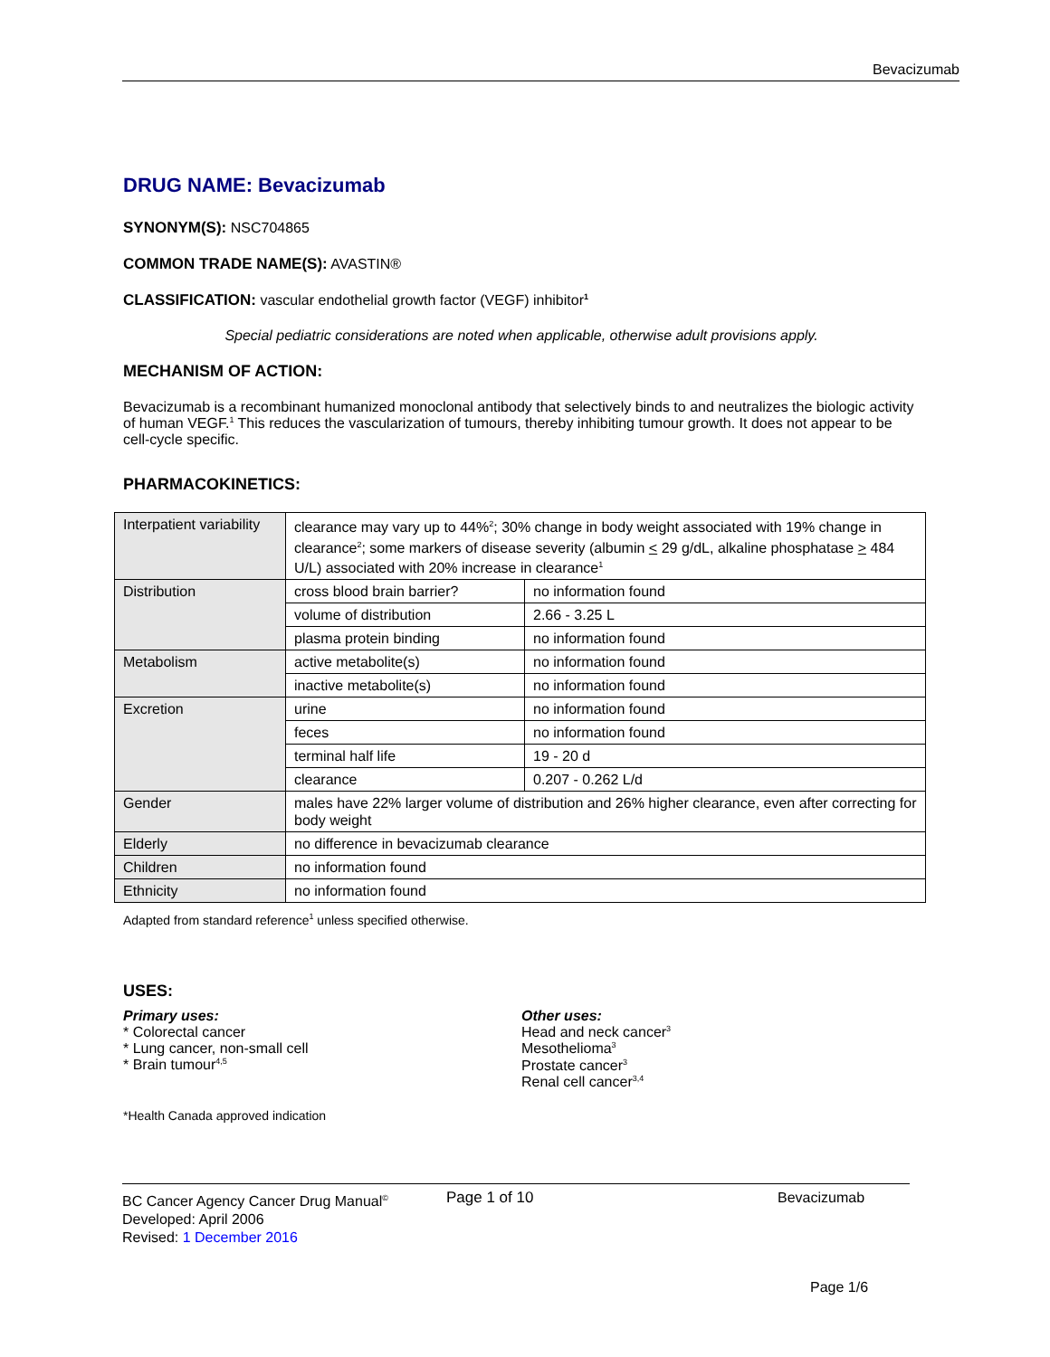Bevacizumab
DRUG NAME: Bevacizumab
SYNONYM(S): NSC704865
COMMON TRADE NAME(S): AVASTIN®
CLASSIFICATION: vascular endothelial growth factor (VEGF) inhibitor<sup>1</sup>
Special pediatric considerations are noted when applicable, otherwise adult provisions apply.
MECHANISM OF ACTION:
Bevacizumab is a recombinant humanized monoclonal antibody that selectively binds to and neutralizes the biologic activity of human VEGF.<sup>1</sup> This reduces the vascularization of tumours, thereby inhibiting tumour growth. It does not appear to be cell-cycle specific.
PHARMACOKINETICS:
| Interpatient variability | clearance may vary up to 44%<sup>2</sup>; 30% change in body weight associated with 19% change in clearance<sup>2</sup>; some markers of disease severity (albumin < 29 g/dL, alkaline phosphatase > 484 U/L) associated with 20% increase in clearance<sup>1</sup> | |
| Distribution | cross blood brain barrier? | no information found |
| | volume of distribution | 2.66 - 3.25 L |
| | plasma protein binding | no information found |
| Metabolism | active metabolite(s) | no information found |
| | inactive metabolite(s) | no information found |
| Excretion | urine | no information found |
| | feces | no information found |
| | terminal half life | 19 - 20 d |
| | clearance | 0.207 - 0.262 L/d |
| Gender | males have 22% larger volume of distribution and 26% higher clearance, even after correcting for body weight | |
| Elderly | no difference in bevacizumab clearance | |
| Children | no information found | |
| Ethnicity | no information found | |
Adapted from standard reference<sup>1</sup> unless specified otherwise.
USES:
Primary uses:
* Colorectal cancer
* Lung cancer, non-small cell
* Brain tumour<sup>4,5</sup>
Other uses:
Head and neck cancer<sup>3</sup>
Mesothelioma<sup>3</sup>
Prostate cancer<sup>3</sup>
Renal cell cancer<sup>3,4</sup>
*Health Canada approved indication
BC Cancer Agency Cancer Drug Manual<sup>©</sup>
Developed: April 2006
Revised: 1 December 2016
Page 1 of 10 Bevacizumab
Page 1/6